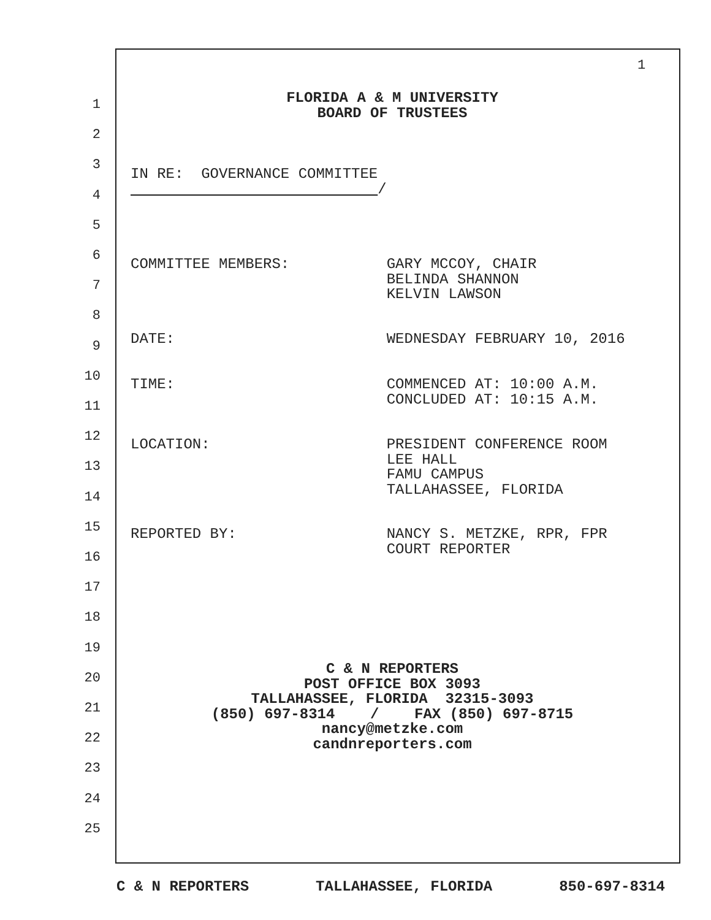1
1
2
3
4
5
6
7
8
9
10
11
12
13
14
15
16
17
18
19
20
21
22
23
24
25
FLORIDA A & M UNIVERSITY BOARD OF TRUSTEES
IN RE: GOVERNANCE COMMITTEE /
COMMITTEE MEMBERS: GARY MCCOY, CHAIR BELINDA SHANNON KELVIN LAWSON
DATE: WEDNESDAY FEBRUARY 10, 2016
TIME: COMMENCED AT: 10:00 A.M. CONCLUDED AT: 10:15 A.M.
LOCATION: PRESIDENT CONFERENCE ROOM LEE HALL FAMU CAMPUS TALLAHASSEE, FLORIDA
REPORTED BY: NANCY S. METZKE, RPR, FPR COURT REPORTER
C & N REPORTERS POST OFFICE BOX 3093 TALLAHASSEE, FLORIDA 32315-3093 (850) 697-8314 / FAX (850) 697-8715 nancy@metzke.com candnreporters.com
C & N REPORTERS TALLAHASSEE, FLORIDA 850-697-8314